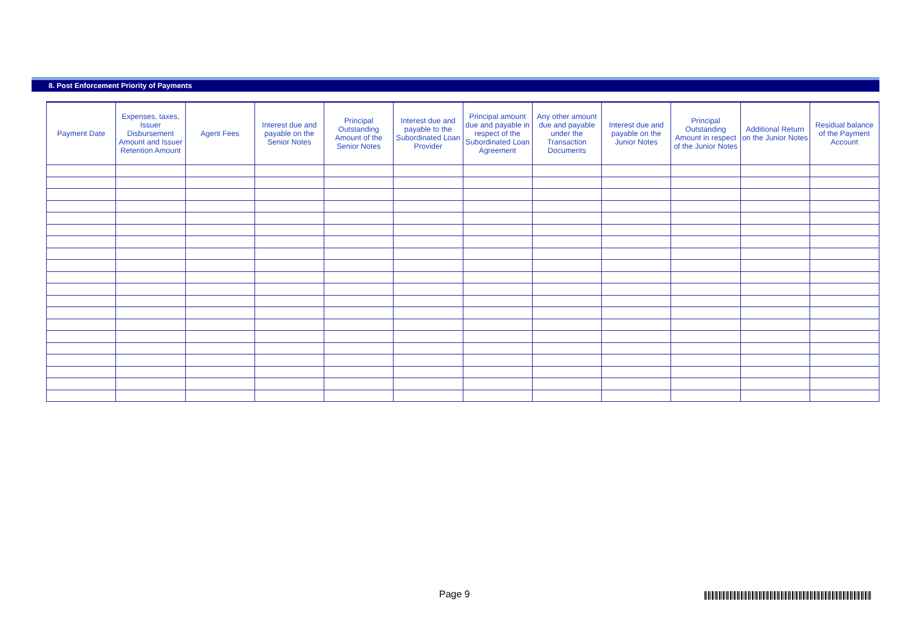8. Post Enforcement Priority of Payments
| Payment Date | Expenses, taxes, Issuer Disbursement Amount and Issuer Retention Amount | Agent Fees | Interest due and payable on the Senior Notes | Principal Outstanding Amount of the Senior Notes | Interest due and payable to the Subordinated Loan Provider | Principal amount due and payable in respect of the Subordinated Loan Agreement | Any other amount due and payable under the Transaction Documents | Interest due and payable on the Junior Notes | Principal Outstanding Amount in respect of the Junior Notes | Additional Return on the Junior Notes | Residual balance of the Payment Account |
| --- | --- | --- | --- | --- | --- | --- | --- | --- | --- | --- | --- |
Page 9